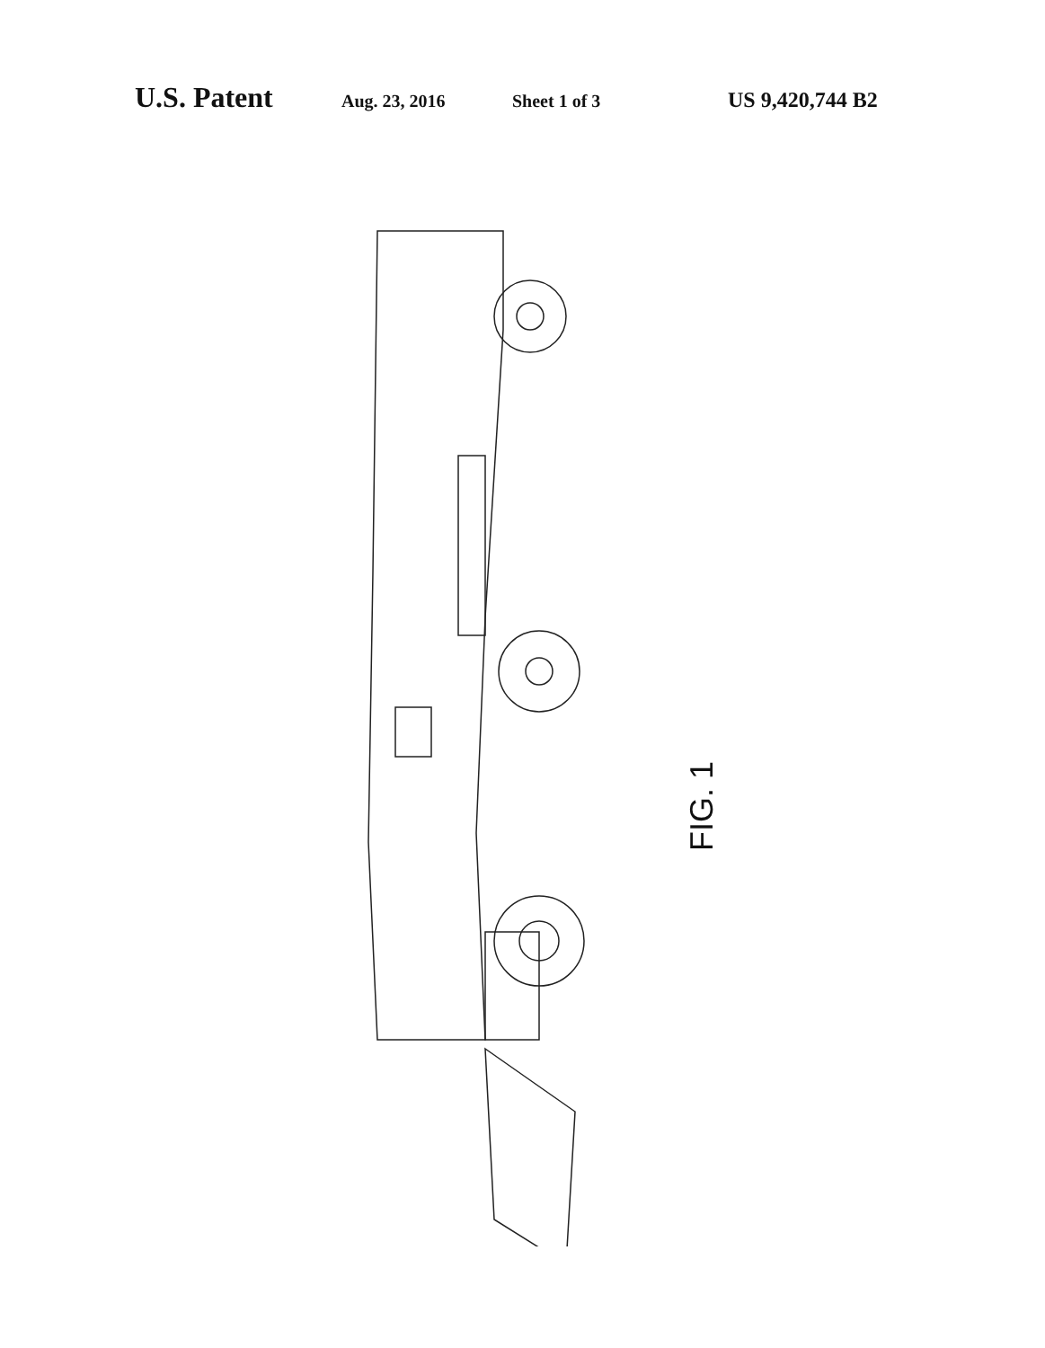U.S. Patent Aug. 23, 2016 Sheet 1 of 3 US 9,420,744 B2
FIG. 1
5 7 9 11 13 15 17 19 21 23 25 27 29 31 33 35 37 39 41 43 45 47 49 51 53 55 57 59 61 63 64 69 71 73A 73B 75A 75B 76 77 78 79 81 84 85 87 89 91